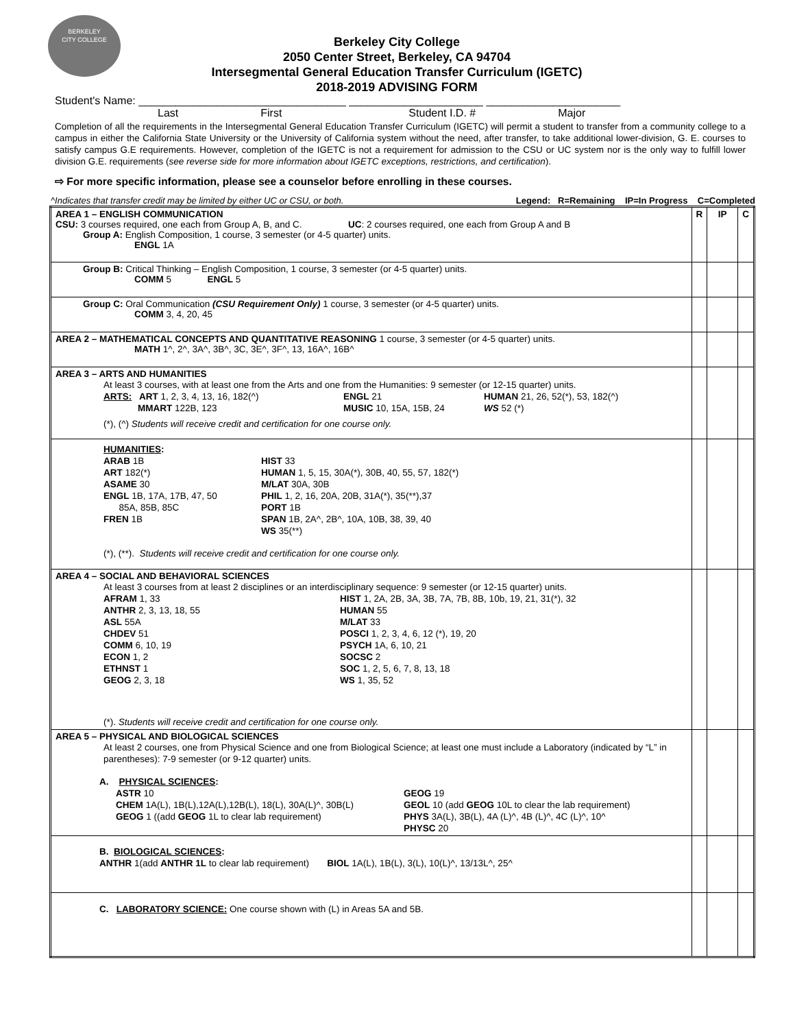BERKELEY
CITY COLLEGE
Berkeley City College
2050 Center Street, Berkeley, CA 94704
Intersegmental General Education Transfer Curriculum (IGETC)
2018-2019 ADVISING FORM
Student's Name: __________________________________ ______________________ ______________________
Last First Student I.D. # Major
Completion of all the requirements in the Intersegmental General Education Transfer Curriculum (IGETC) will permit a student to transfer from a community college to a campus in either the California State University or the University of California system without the need, after transfer, to take additional lower-division, G. E. courses to satisfy campus G.E requirements. However, completion of the IGETC is not a requirement for admission to the CSU or UC system nor is the only way to fulfill lower division G.E. requirements (see reverse side for more information about IGETC exceptions, restrictions, and certification).
⇨ For more specific information, please see a counselor before enrolling in these courses.
^Indicates that transfer credit may be limited by either UC or CSU, or both. Legend: R=Remaining IP=In Progress C=Completed
| AREA 1 – ENGLISH COMMUNICATION CSU: 3 courses required, one each from Group A, B, and C. UC : 2 courses required, one each from Group A and B Group A: English Composition, 1 course, 3 semester (or 4-5 quarter) units. ENGL 1A | R | IP | C |
| Group B: Critical Thinking – English Composition, 1 course, 3 semester (or 4-5 quarter) units. COMM 5 ENGL 5 | | | |
| Group C: Oral Communication (CSU Requirement Only) 1 course, 3 semester (or 4-5 quarter) units. COMM 3, 4, 20, 45 | | | |
| AREA 2 – MATHEMATICAL CONCEPTS AND QUANTITATIVE REASONING 1 course, 3 semester (or 4-5 quarter) units. MATH 1^, 2^, 3A^, 3B^, 3C, 3E^, 3F^, 13, 16A^, 16B^ | | | |
| AREA 3 – ARTS AND HUMANITIES At least 3 courses, with at least one from the Arts and one from the Humanities: 9 semester (or 12-15 quarter) units. ARTS: ART 1, 2, 3, 4, 13, 16, 182(^) ENGL 21 HUMAN 21, 26, 52(*), 53, 182(^) MMART 122B, 123 MUSIC 10, 15A, 15B, 24 WS 52 (*) (*), (^) Students will receive credit and certification for one course only. | | | |
| HUMANITIES : ARAB 1B HIST 33 ART 182(*) HUMAN 1, 5, 15, 30A(*), 30B, 40, 55, 57, 182(*) ASAME 30 M/LAT 30A, 30B ENGL 1B, 17A, 17B, 47, 50 85A, 85B, 85C PHIL 1, 2, 16, 20A, 20B, 31A(*), 35(**),37 PORT 1B FREN 1B SPAN 1B, 2A^, 2B^, 10A, 10B, 38, 39, 40 WS 35(**) (*), (**). Students will receive credit and certification for one course only. | | | |
| AREA 4 – SOCIAL AND BEHAVIORAL SCIENCES At least 3 courses from at least 2 disciplines or an interdisciplinary sequence: 9 semester (or 12-15 quarter) units. AFRAM 1, 33 HIST 1, 2A, 2B, 3A, 3B, 7A, 7B, 8B, 10b, 19, 21, 31(*), 32 ANTHR 2, 3, 13, 18, 55 HUMAN 55 ASL 55A M/LAT 33 CHDEV 51 POSCI 1, 2, 3, 4, 6, 12 (*), 19, 20 COMM 6, 10, 19 PSYCH 1A, 6, 10, 21 ECON 1, 2 SOCSC 2 ETHNST 1 SOC 1, 2, 5, 6, 7, 8, 13, 18 GEOG 2, 3, 18 WS 1, 35, 52 (*). Students will receive credit and certification for one course only. | | | |
| AREA 5 – PHYSICAL AND BIOLOGICAL SCIENCES At least 2 courses, one from Physical Science and one from Biological Science; at least one must include a Laboratory (indicated by “L” in parentheses): 7-9 semester (or 9-12 quarter) units. A. PHYSICAL SCIENCES : ASTR 10 GEOG 19 CHEM 1A(L), 1B(L),12A(L),12B(L), 18(L), 30A(L)^, 30B(L) GEOL 10 (add GEOG 10L to clear the lab requirement) GEOG 1 ((add GEOG 1L to clear lab requirement) PHYS 3A(L), 3B(L), 4A (L)^, 4B (L)^, 4C (L)^, 10^ PHYSC 20 | | | |
| B. BIOLOGICAL SCIENCES : ANTHR 1(add ANTHR 1L to clear lab requirement) BIOL 1A(L), 1B(L), 3(L), 10(L)^, 13/13L^, 25^ | | | |
| C. LABORATORY SCIENCE: One course shown with (L) in Areas 5A and 5B. | | | |